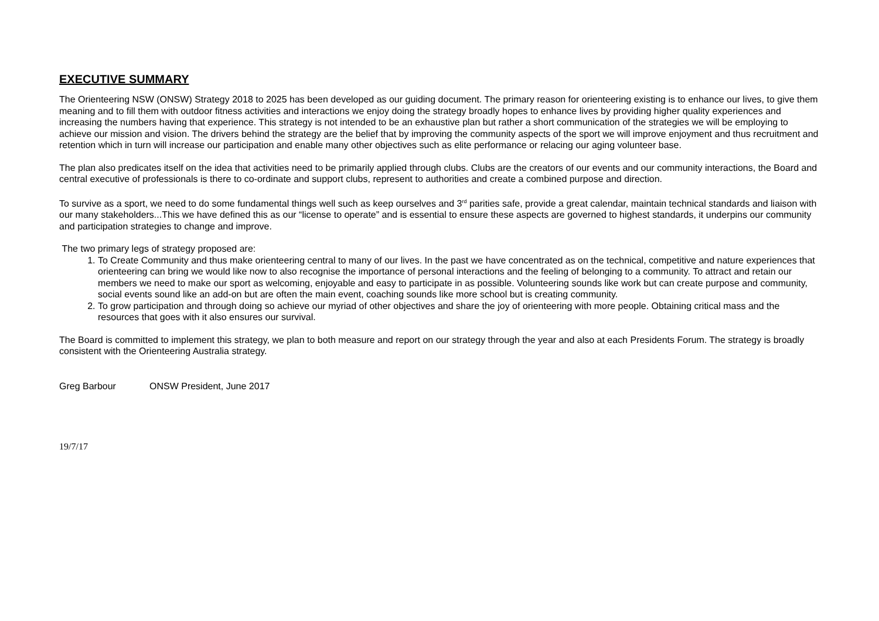EXECUTIVE SUMMARY
The Orienteering NSW (ONSW) Strategy 2018 to 2025 has been developed as our guiding document. The primary reason for orienteering existing is to enhance our lives, to give them meaning and to fill them with outdoor fitness activities and interactions we enjoy doing the strategy broadly hopes to enhance lives by providing higher quality experiences and increasing the numbers having that experience. This strategy is not intended to be an exhaustive plan but rather a short communication of the strategies we will be employing to achieve our mission and vision. The drivers behind the strategy are the belief that by improving the community aspects of the sport we will improve enjoyment and thus recruitment and retention which in turn will increase our participation and enable many other objectives such as elite performance or relacing our aging volunteer base.
The plan also predicates itself on the idea that activities need to be primarily applied through clubs. Clubs are the creators of our events and our community interactions, the Board and central executive of professionals is there to co-ordinate and support clubs, represent to authorities and create a combined purpose and direction.
To survive as a sport, we need to do some fundamental things well such as keep ourselves and 3<sup>rd</sup> parities safe, provide a great calendar, maintain technical standards and liaison with our many stakeholders...This we have defined this as our “license to operate” and is essential to ensure these aspects are governed to highest standards, it underpins our community and participation strategies to change and improve.
The two primary legs of strategy proposed are:
1. To Create Community and thus make orienteering central to many of our lives. In the past we have concentrated as on the technical, competitive and nature experiences that orienteering can bring we would like now to also recognise the importance of personal interactions and the feeling of belonging to a community. To attract and retain our members we need to make our sport as welcoming, enjoyable and easy to participate in as possible. Volunteering sounds like work but can create purpose and community, social events sound like an add-on but are often the main event, coaching sounds like more school but is creating community.
2. To grow participation and through doing so achieve our myriad of other objectives and share the joy of orienteering with more people. Obtaining critical mass and the resources that goes with it also ensures our survival.
The Board is committed to implement this strategy, we plan to both measure and report on our strategy through the year and also at each Presidents Forum. The strategy is broadly consistent with the Orienteering Australia strategy.
Greg Barbour ONSW President, June 2017
19/7/17